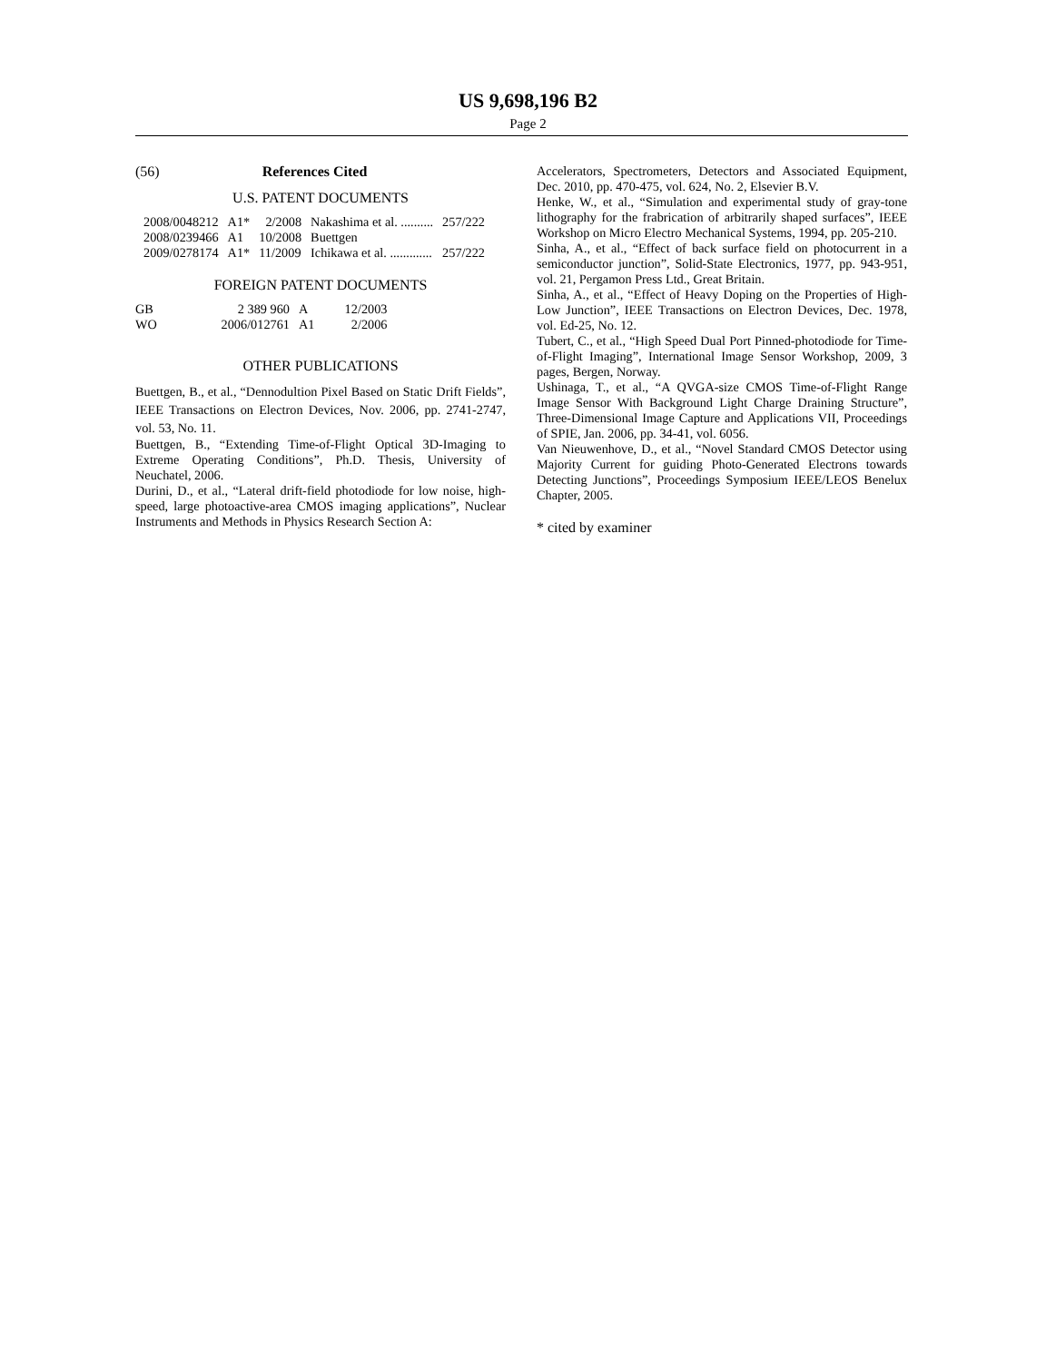US 9,698,196 B2
Page 2
(56) References Cited
U.S. PATENT DOCUMENTS
| 2008/0048212 | A1* | 2/2008 | Nakashima et al. .......... | 257/222 |
| 2008/0239466 | A1 | 10/2008 | Buettgen | |
| 2009/0278174 | A1* | 11/2009 | Ichikawa et al. ............. | 257/222 |
FOREIGN PATENT DOCUMENTS
| GB | 2 389 960 | A | 12/2003 |
| WO | 2006/012761 | A1 | 2/2006 |
OTHER PUBLICATIONS
Buettgen, B., et al., “Dennodultion Pixel Based on Static Drift Fields”, IEEE Transactions on Electron Devices, Nov. 2006, pp. 2741-2747, vol. 53, No. 11.
Buettgen, B., “Extending Time-of-Flight Optical 3D-Imaging to Extreme Operating Conditions”, Ph.D. Thesis, University of Neuchatel, 2006.
Durini, D., et al., “Lateral drift-field photodiode for low noise, high-speed, large photoactive-area CMOS imaging applications”, Nuclear Instruments and Methods in Physics Research Section A:
Accelerators, Spectrometers, Detectors and Associated Equipment, Dec. 2010, pp. 470-475, vol. 624, No. 2, Elsevier B.V.
Henke, W., et al., “Simulation and experimental study of gray-tone lithography for the frabrication of arbitrarily shaped surfaces”, IEEE Workshop on Micro Electro Mechanical Systems, 1994, pp. 205-210.
Sinha, A., et al., “Effect of back surface field on photocurrent in a semiconductor junction”, Solid-State Electronics, 1977, pp. 943-951, vol. 21, Pergamon Press Ltd., Great Britain.
Sinha, A., et al., “Effect of Heavy Doping on the Properties of High-Low Junction”, IEEE Transactions on Electron Devices, Dec. 1978, vol. Ed-25, No. 12.
Tubert, C., et al., “High Speed Dual Port Pinned-photodiode for Time-of-Flight Imaging”, International Image Sensor Workshop, 2009, 3 pages, Bergen, Norway.
Ushinaga, T., et al., “A QVGA-size CMOS Time-of-Flight Range Image Sensor With Background Light Charge Draining Structure”, Three-Dimensional Image Capture and Applications VII, Proceedings of SPIE, Jan. 2006, pp. 34-41, vol. 6056.
Van Nieuwenhove, D., et al., “Novel Standard CMOS Detector using Majority Current for guiding Photo-Generated Electrons towards Detecting Junctions”, Proceedings Symposium IEEE/LEOS Benelux Chapter, 2005.
* cited by examiner